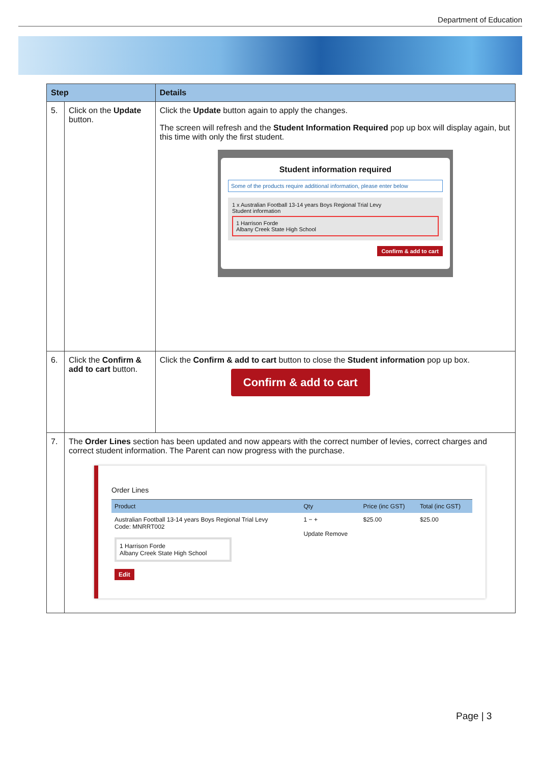Department of Education
| Step | | Details |
| --- | --- | --- |
| 5. | Click on the Update button. | Click the Update button again to apply the changes. The screen will refresh and the Student Information Required pop up box will display again, but this time with only the first student. Student information required Some of the products require additional information, please enter below 1 x Australian Football 13-14 years Boys Regional Trial Levy Student information 1 Harrison Forde Albany Creek State High School Confirm & add to cart |
| 6. | Click the Confirm & add to cart button. | Click the Confirm & add to cart button to close the Student information pop up box. Confirm & add to cart |
| 7. | The Order Lines section has been updated and now appears with the correct number of levies, correct charges and correct student information. The Parent can now progress with the purchase. Order Lines / Product / Qty / Price (inc GST) / Total (inc GST) / / --- / --- / --- / --- / / Australian Football 13-14 years Boys Regional Trial Levy Code: MNRRT002 1 Harrison Forde Albany Creek State High School Edit / 1 − + Update Remove / $25.00 / $25.00 / | |
Page | 3